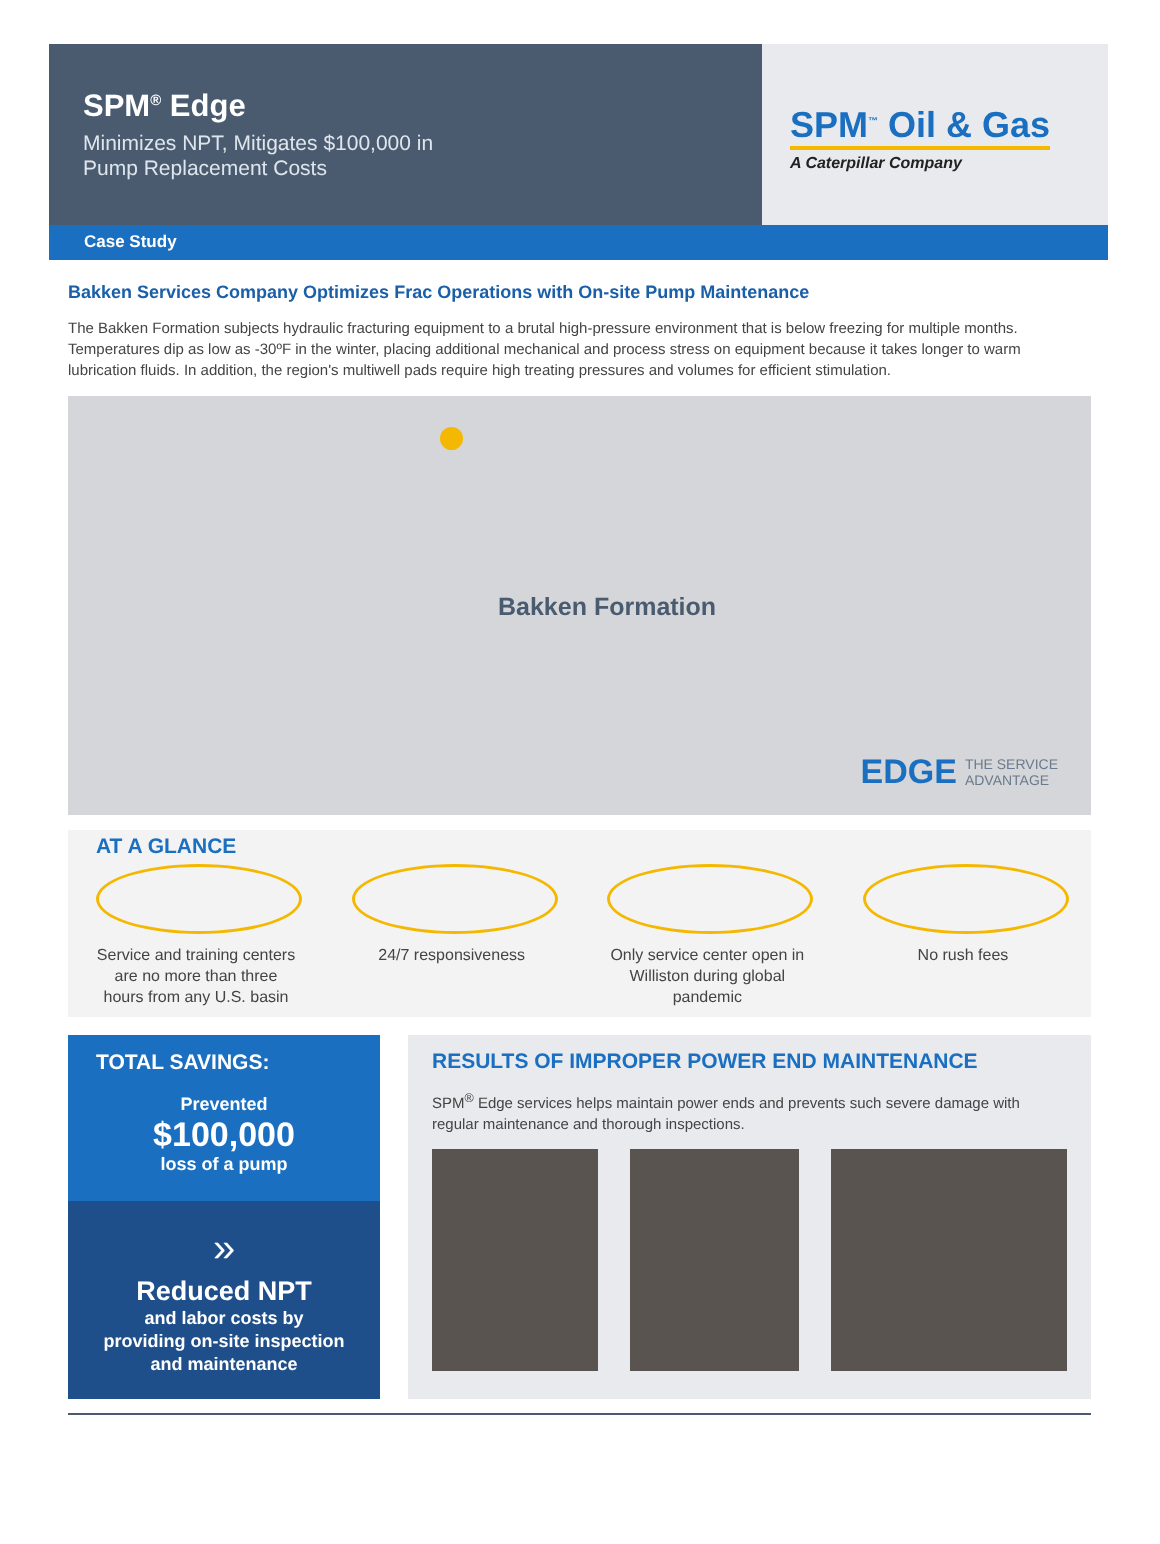SPM<sup>®</sup> Edge
Minimizes NPT, Mitigates $100,000 in
Pump Replacement Costs
SPM<sup>™</sup> Oil & Gas
A Caterpillar Company
Case Study
Bakken Services Company Optimizes Frac Operations with On-site Pump Maintenance
The Bakken Formation subjects hydraulic fracturing equipment to a brutal high-pressure environment that is below freezing for multiple months. Temperatures dip as low as -30ºF in the winter, placing additional mechanical and process stress on equipment because it takes longer to warm lubrication fluids. In addition, the region's multiwell pads require high treating pressures and volumes for efficient stimulation.
Bakken Formation
EDGE THE SERVICE
ADVANTAGE
AT A GLANCE
Service and training centers are no more than three hours from any U.S. basin
24/7 responsiveness Only service center open in Williston during global pandemic
No rush fees
TOTAL SAVINGS:
Prevented
$100,000
loss of a pump
»
Reduced NPT
and labor costs by
providing on-site inspection
and maintenance
RESULTS OF IMPROPER POWER END MAINTENANCE
SPM<sup>®</sup> Edge services helps maintain power ends and prevents such severe damage with regular maintenance and thorough inspections.